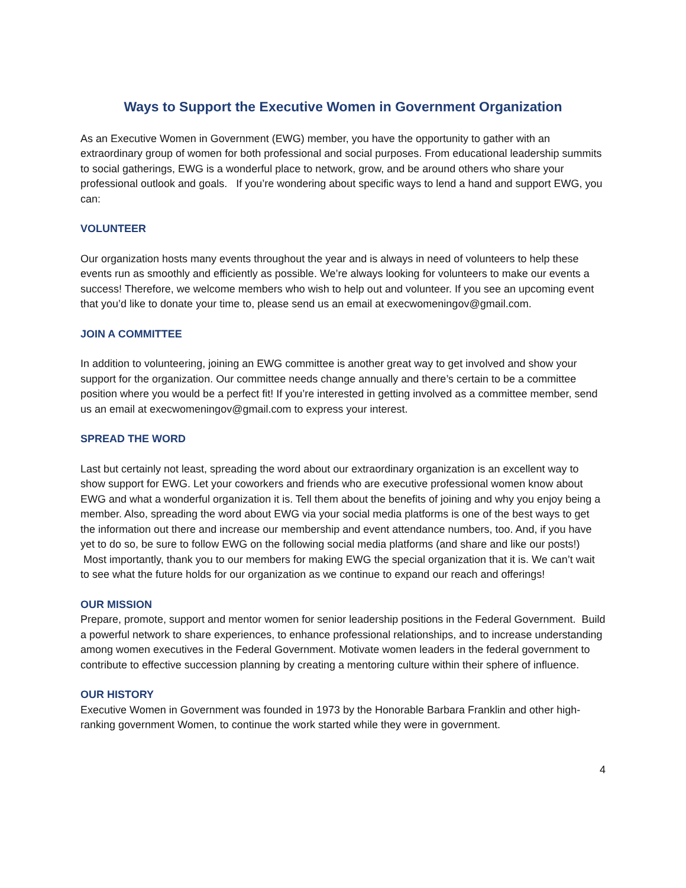Ways to Support the Executive Women in Government Organization
As an Executive Women in Government (EWG) member, you have the opportunity to gather with an extraordinary group of women for both professional and social purposes. From educational leadership summits to social gatherings, EWG is a wonderful place to network, grow, and be around others who share your professional outlook and goals. If you’re wondering about specific ways to lend a hand and support EWG, you can:
VOLUNTEER
Our organization hosts many events throughout the year and is always in need of volunteers to help these events run as smoothly and efficiently as possible. We’re always looking for volunteers to make our events a success! Therefore, we welcome members who wish to help out and volunteer. If you see an upcoming event that you’d like to donate your time to, please send us an email at execwomeningov@gmail.com.
JOIN A COMMITTEE
In addition to volunteering, joining an EWG committee is another great way to get involved and show your support for the organization. Our committee needs change annually and there’s certain to be a committee position where you would be a perfect fit! If you’re interested in getting involved as a committee member, send us an email at execwomeningov@gmail.com to express your interest.
SPREAD THE WORD
Last but certainly not least, spreading the word about our extraordinary organization is an excellent way to show support for EWG. Let your coworkers and friends who are executive professional women know about EWG and what a wonderful organization it is. Tell them about the benefits of joining and why you enjoy being a member. Also, spreading the word about EWG via your social media platforms is one of the best ways to get the information out there and increase our membership and event attendance numbers, too. And, if you have yet to do so, be sure to follow EWG on the following social media platforms (and share and like our posts!) Most importantly, thank you to our members for making EWG the special organization that it is. We can’t wait to see what the future holds for our organization as we continue to expand our reach and offerings!
OUR MISSION
Prepare, promote, support and mentor women for senior leadership positions in the Federal Government. Build a powerful network to share experiences, to enhance professional relationships, and to increase understanding among women executives in the Federal Government. Motivate women leaders in the federal government to contribute to effective succession planning by creating a mentoring culture within their sphere of influence.
OUR HISTORY
Executive Women in Government was founded in 1973 by the Honorable Barbara Franklin and other high-ranking government Women, to continue the work started while they were in government.
4